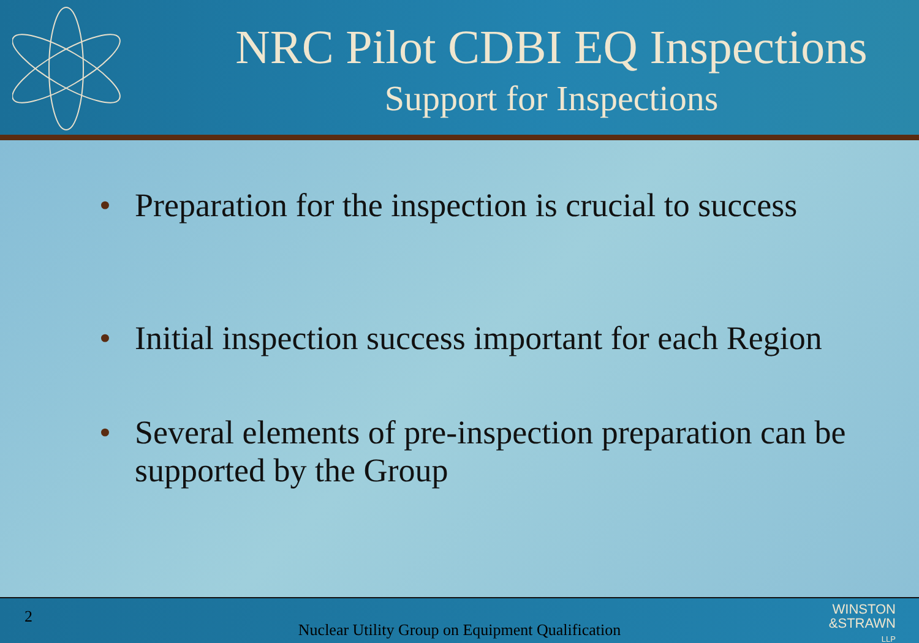NRC Pilot CDBI EQ Inspections
Support for Inspections
• Preparation for the inspection is crucial to success
• Initial inspection success important for each Region
• Several elements of pre-inspection preparation can be supported by the Group
2
Nuclear Utility Group on Equipment Qualification
WINSTON
&STRAWN
LLP